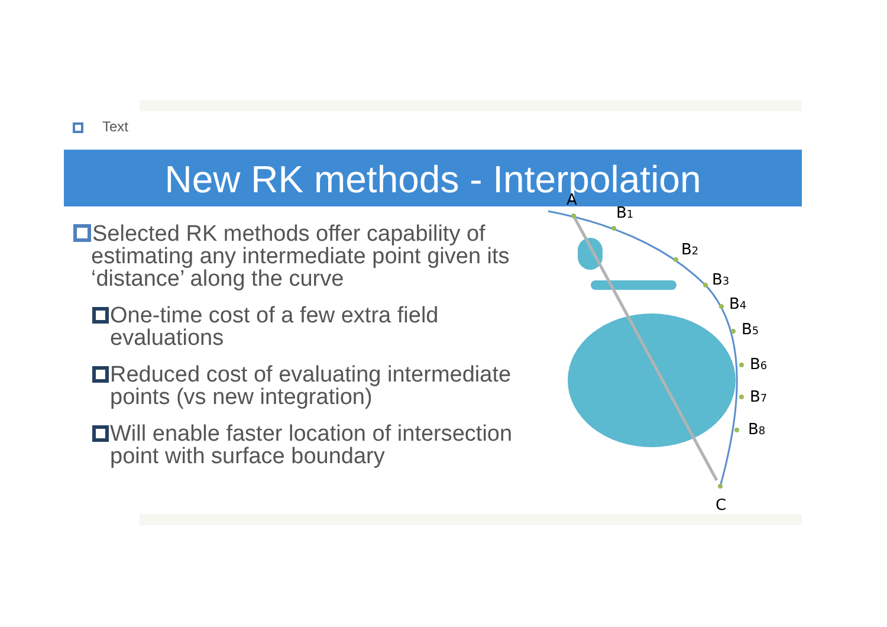Text
New RK methods - Interpolation
Selected RK methods offer capability of estimating any intermediate point given its ‘distance’ along the curve
One-time cost of a few extra field evaluations
Reduced cost of evaluating intermediate points (vs new integration)
Will enable faster location of intersection point with surface boundary
A
B1
B2
B3
B4
B5
B6
B7
B8
C